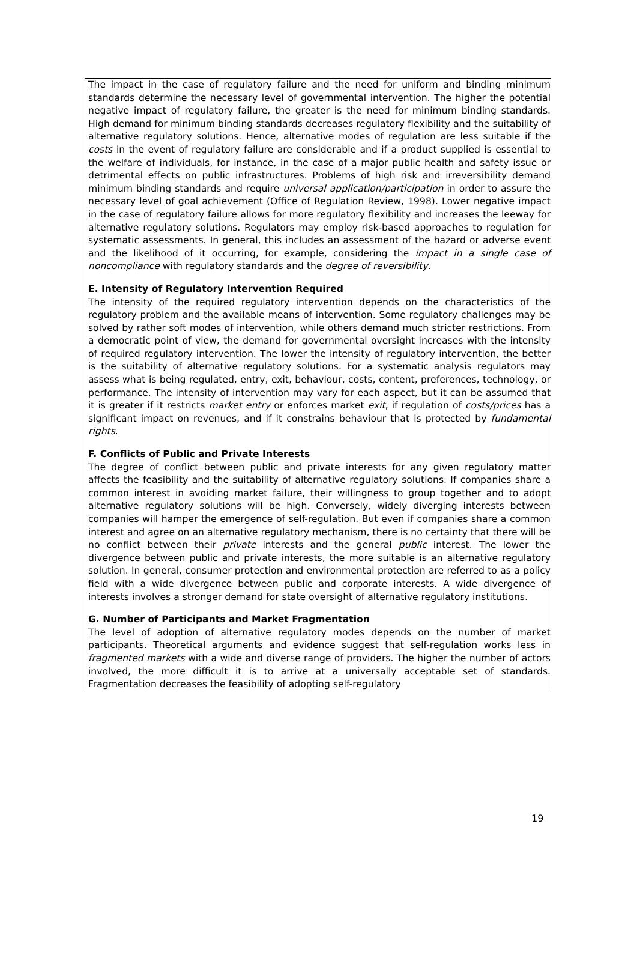The impact in the case of regulatory failure and the need for uniform and binding minimum standards determine the necessary level of governmental intervention. The higher the potential negative impact of regulatory failure, the greater is the need for minimum binding standards. High demand for minimum binding standards decreases regulatory flexibility and the suitability of alternative regulatory solutions. Hence, alternative modes of regulation are less suitable if the costs in the event of regulatory failure are considerable and if a product supplied is essential to the welfare of individuals, for instance, in the case of a major public health and safety issue or detrimental effects on public infrastructures. Problems of high risk and irreversibility demand minimum binding standards and require universal application/participation in order to assure the necessary level of goal achievement (Office of Regulation Review, 1998). Lower negative impact in the case of regulatory failure allows for more regulatory flexibility and increases the leeway for alternative regulatory solutions. Regulators may employ risk-based approaches to regulation for systematic assessments. In general, this includes an assessment of the hazard or adverse event and the likelihood of it occurring, for example, considering the impact in a single case of noncompliance with regulatory standards and the degree of reversibility.
E. Intensity of Regulatory Intervention Required
The intensity of the required regulatory intervention depends on the characteristics of the regulatory problem and the available means of intervention. Some regulatory challenges may be solved by rather soft modes of intervention, while others demand much stricter restrictions. From a democratic point of view, the demand for governmental oversight increases with the intensity of required regulatory intervention. The lower the intensity of regulatory intervention, the better is the suitability of alternative regulatory solutions. For a systematic analysis regulators may assess what is being regulated, entry, exit, behaviour, costs, content, preferences, technology, or performance. The intensity of intervention may vary for each aspect, but it can be assumed that it is greater if it restricts market entry or enforces market exit, if regulation of costs/prices has a significant impact on revenues, and if it constrains behaviour that is protected by fundamental rights.
F. Conflicts of Public and Private Interests
The degree of conflict between public and private interests for any given regulatory matter affects the feasibility and the suitability of alternative regulatory solutions. If companies share a common interest in avoiding market failure, their willingness to group together and to adopt alternative regulatory solutions will be high. Conversely, widely diverging interests between companies will hamper the emergence of self-regulation. But even if companies share a common interest and agree on an alternative regulatory mechanism, there is no certainty that there will be no conflict between their private interests and the general public interest. The lower the divergence between public and private interests, the more suitable is an alternative regulatory solution. In general, consumer protection and environmental protection are referred to as a policy field with a wide divergence between public and corporate interests. A wide divergence of interests involves a stronger demand for state oversight of alternative regulatory institutions.
G. Number of Participants and Market Fragmentation
The level of adoption of alternative regulatory modes depends on the number of market participants. Theoretical arguments and evidence suggest that self-regulation works less in fragmented markets with a wide and diverse range of providers. The higher the number of actors involved, the more difficult it is to arrive at a universally acceptable set of standards. Fragmentation decreases the feasibility of adopting self-regulatory
19